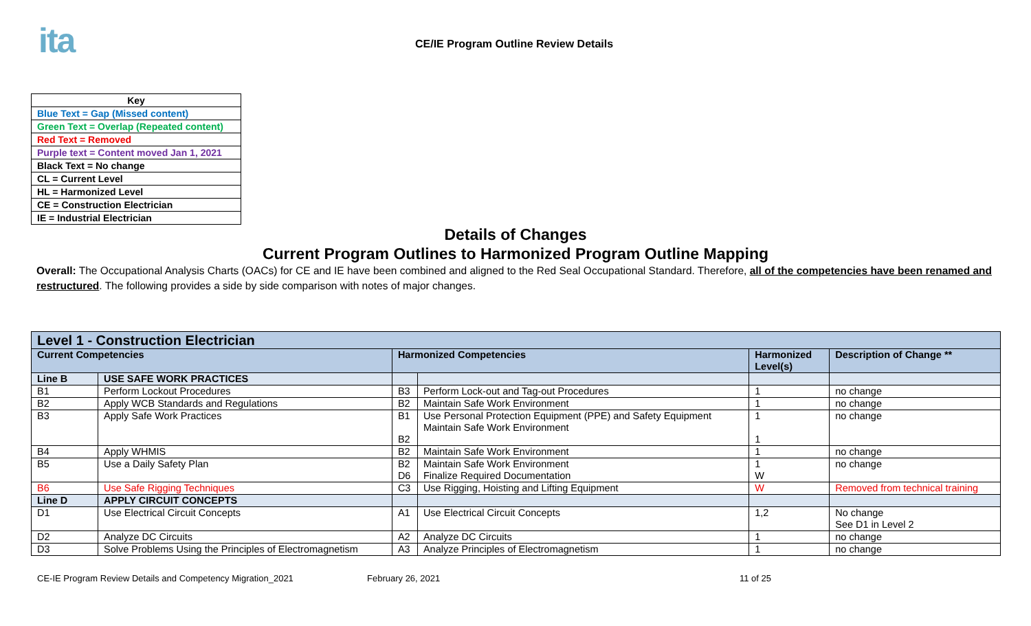ita
CE/IE Program Outline Review Details
| Key |
| Blue Text = Gap (Missed content) |
| Green Text = Overlap (Repeated content) |
| Red Text = Removed |
| Purple text = Content moved Jan 1, 2021 |
| Black Text = No change |
| CL = Current Level |
| HL = Harmonized Level |
| CE = Construction Electrician |
| IE = Industrial Electrician |
Details of Changes
Current Program Outlines to Harmonized Program Outline Mapping
Overall: The Occupational Analysis Charts (OACs) for CE and IE have been combined and aligned to the Red Seal Occupational Standard. Therefore, all of the competencies have been renamed and restructured. The following provides a side by side comparison with notes of major changes.
| Level 1 - Construction Electrician | | | | | |
| --- | --- | --- | --- | --- | --- |
| Current Competencies | | Harmonized Competencies | | Harmonized Level(s) | Description of Change ** |
| Line B | USE SAFE WORK PRACTICES | | | | |
| B1 | Perform Lockout Procedures | B3 | Perform Lock-out and Tag-out Procedures | 1 | no change |
| B2 | Apply WCB Standards and Regulations | B2 | Maintain Safe Work Environment | 1 | no change |
| B3 | Apply Safe Work Practices | B1 B2 | Use Personal Protection Equipment (PPE) and Safety Equipment Maintain Safe Work Environment | 1 1 | no change |
| B4 | Apply WHMIS | B2 | Maintain Safe Work Environment | 1 | no change |
| B5 | Use a Daily Safety Plan | B2 D6 | Maintain Safe Work Environment Finalize Required Documentation | 1 W | no change |
| B6 | Use Safe Rigging Techniques | C3 | Use Rigging, Hoisting and Lifting Equipment | W | Removed from technical training |
| Line D | APPLY CIRCUIT CONCEPTS | | | | |
| D1 | Use Electrical Circuit Concepts | A1 | Use Electrical Circuit Concepts | 1,2 | No change See D1 in Level 2 |
| D2 | Analyze DC Circuits | A2 | Analyze DC Circuits | 1 | no change |
| D3 | Solve Problems Using the Principles of Electromagnetism | A3 | Analyze Principles of Electromagnetism | 1 | no change |
CE-IE Program Review Details and Competency Migration_2021 February 26, 2021 11 of 25